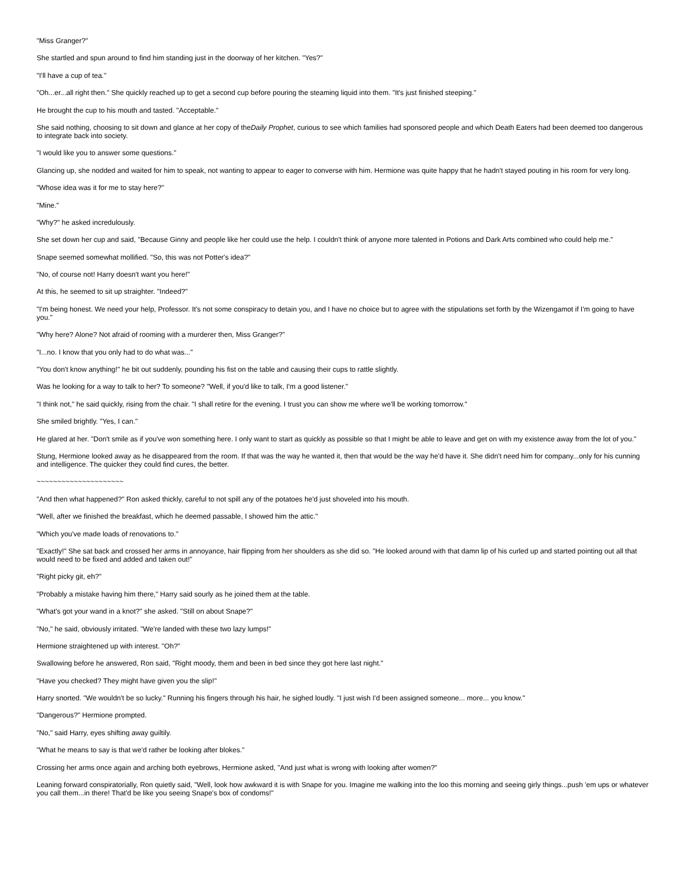"Miss Granger?"
She startled and spun around to find him standing just in the doorway of her kitchen. "Yes?"
"I'll have a cup of tea."
"Oh...er...all right then." She quickly reached up to get a second cup before pouring the steaming liquid into them. "It's just finished steeping."
He brought the cup to his mouth and tasted. "Acceptable."
She said nothing, choosing to sit down and glance at her copy of theDaily Prophet, curious to see which families had sponsored people and which Death Eaters had been deemed too dangerous to integrate back into society.
"I would like you to answer some questions."
Glancing up, she nodded and waited for him to speak, not wanting to appear to eager to converse with him. Hermione was quite happy that he hadn't stayed pouting in his room for very long.
"Whose idea was it for me to stay here?"
"Mine."
"Why?" he asked incredulously.
She set down her cup and said, "Because Ginny and people like her could use the help. I couldn't think of anyone more talented in Potions and Dark Arts combined who could help me."
Snape seemed somewhat mollified. "So, this was not Potter's idea?"
"No, of course not! Harry doesn't want you here!"
At this, he seemed to sit up straighter. "Indeed?"
"I'm being honest. We need your help, Professor. It's not some conspiracy to detain you, and I have no choice but to agree with the stipulations set forth by the Wizengamot if I'm going to have you."
"Why here? Alone? Not afraid of rooming with a murderer then, Miss Granger?"
"I...no. I know that you only had to do what was..."
"You don't know anything!" he bit out suddenly, pounding his fist on the table and causing their cups to rattle slightly.
Was he looking for a way to talk to her? To someone? "Well, if you'd like to talk, I'm a good listener."
"I think not," he said quickly, rising from the chair. "I shall retire for the evening. I trust you can show me where we'll be working tomorrow."
She smiled brightly. "Yes, I can."
He glared at her. "Don't smile as if you've won something here. I only want to start as quickly as possible so that I might be able to leave and get on with my existence away from the lot of you."
Stung, Hermione looked away as he disappeared from the room. If that was the way he wanted it, then that would be the way he'd have it. She didn't need him for company...only for his cunning and intelligence. The quicker they could find cures, the better.
~~~~~~~~~~~~~~~~~~~~~
"And then what happened?" Ron asked thickly, careful to not spill any of the potatoes he'd just shoveled into his mouth.
"Well, after we finished the breakfast, which he deemed passable, I showed him the attic."
"Which you've made loads of renovations to."
"Exactly!" She sat back and crossed her arms in annoyance, hair flipping from her shoulders as she did so. "He looked around with that damn lip of his curled up and started pointing out all that would need to be fixed and added and taken out!"
"Right picky git, eh?"
"Probably a mistake having him there," Harry said sourly as he joined them at the table.
"What's got your wand in a knot?" she asked. "Still on about Snape?"
"No," he said, obviously irritated. "We're landed with these two lazy lumps!"
Hermione straightened up with interest. "Oh?"
Swallowing before he answered, Ron said, "Right moody, them and been in bed since they got here last night."
"Have you checked? They might have given you the slip!"
Harry snorted. "We wouldn't be so lucky." Running his fingers through his hair, he sighed loudly. "I just wish I'd been assigned someone... more... you know."
"Dangerous?" Hermione prompted.
"No," said Harry, eyes shifting away guiltily.
"What he means to say is that we'd rather be looking after blokes."
Crossing her arms once again and arching both eyebrows, Hermione asked, "And just what is wrong with looking after women?"
Leaning forward conspiratorially, Ron quietly said, "Well, look how awkward it is with Snape for you. Imagine me walking into the loo this morning and seeing girly things...push 'em ups or whatever you call them...in there! That'd be like you seeing Snape's box of condoms!"